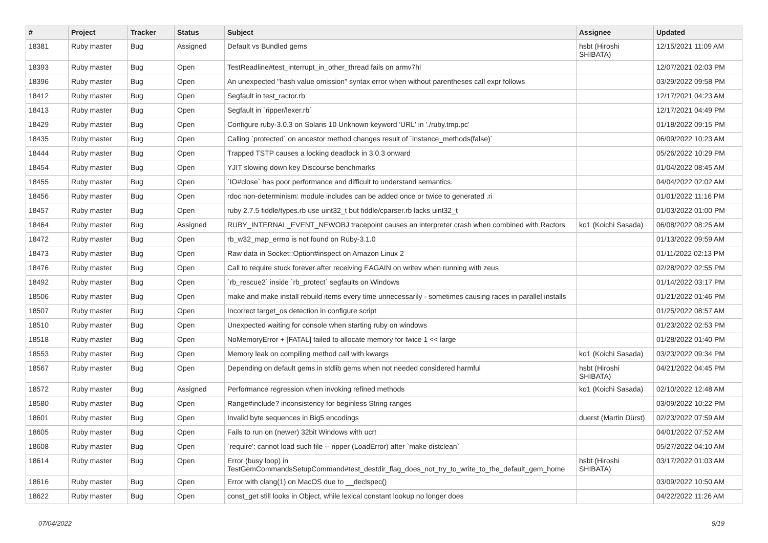| # | Project | Tracker | Status | Subject | Assignee | Updated |
| --- | --- | --- | --- | --- | --- | --- |
| 18381 | Ruby master | Bug | Assigned | Default vs Bundled gems | hsbt (Hiroshi SHIBATA) | 12/15/2021 11:09 AM |
| 18393 | Ruby master | Bug | Open | TestReadline#test_interrupt_in_other_thread fails on armv7hl | | 12/07/2021 02:03 PM |
| 18396 | Ruby master | Bug | Open | An unexpected "hash value omission" syntax error when without parentheses call expr follows | | 03/29/2022 09:58 PM |
| 18412 | Ruby master | Bug | Open | Segfault in test_ractor.rb | | 12/17/2021 04:23 AM |
| 18413 | Ruby master | Bug | Open | Segfault in `ripper/lexer.rb` | | 12/17/2021 04:49 PM |
| 18429 | Ruby master | Bug | Open | Configure ruby-3.0.3 on Solaris 10 Unknown keyword 'URL' in './ruby.tmp.pc' | | 01/18/2022 09:15 PM |
| 18435 | Ruby master | Bug | Open | Calling `protected` on ancestor method changes result of `instance_methods(false)` | | 06/09/2022 10:23 AM |
| 18444 | Ruby master | Bug | Open | Trapped TSTP causes a locking deadlock in 3.0.3 onward | | 05/26/2022 10:29 PM |
| 18454 | Ruby master | Bug | Open | YJIT slowing down key Discourse benchmarks | | 01/04/2022 08:45 AM |
| 18455 | Ruby master | Bug | Open | `IO#close` has poor performance and difficult to understand semantics. | | 04/04/2022 02:02 AM |
| 18456 | Ruby master | Bug | Open | rdoc non-determinism: module includes can be added once or twice to generated .ri | | 01/01/2022 11:16 PM |
| 18457 | Ruby master | Bug | Open | ruby 2.7.5 fiddle/types.rb use uint32_t but fiddle/cparser.rb lacks uint32_t | | 01/03/2022 01:00 PM |
| 18464 | Ruby master | Bug | Assigned | RUBY_INTERNAL_EVENT_NEWOBJ tracepoint causes an interpreter crash when combined with Ractors | ko1 (Koichi Sasada) | 06/08/2022 08:25 AM |
| 18472 | Ruby master | Bug | Open | rb_w32_map_errno is not found on Ruby-3.1.0 | | 01/13/2022 09:59 AM |
| 18473 | Ruby master | Bug | Open | Raw data in Socket::Option#inspect on Amazon Linux 2 | | 01/11/2022 02:13 PM |
| 18476 | Ruby master | Bug | Open | Call to require stuck forever after receiving EAGAIN on writev when running with zeus | | 02/28/2022 02:55 PM |
| 18492 | Ruby master | Bug | Open | `rb_rescue2` inside `rb_protect` segfaults on Windows | | 01/14/2022 03:17 PM |
| 18506 | Ruby master | Bug | Open | make and make install rebuild items every time unnecessarily - sometimes causing races in parallel installs | | 01/21/2022 01:46 PM |
| 18507 | Ruby master | Bug | Open | Incorrect target_os detection in configure script | | 01/25/2022 08:57 AM |
| 18510 | Ruby master | Bug | Open | Unexpected waiting for console when starting ruby on windows | | 01/23/2022 02:53 PM |
| 18518 | Ruby master | Bug | Open | NoMemoryError + [FATAL] failed to allocate memory for twice 1 << large | | 01/28/2022 01:40 PM |
| 18553 | Ruby master | Bug | Open | Memory leak on compiling method call with kwargs | ko1 (Koichi Sasada) | 03/23/2022 09:34 PM |
| 18567 | Ruby master | Bug | Open | Depending on default gems in stdlib gems when not needed considered harmful | hsbt (Hiroshi SHIBATA) | 04/21/2022 04:45 PM |
| 18572 | Ruby master | Bug | Assigned | Performance regression when invoking refined methods | ko1 (Koichi Sasada) | 02/10/2022 12:48 AM |
| 18580 | Ruby master | Bug | Open | Range#include? inconsistency for beginless String ranges | | 03/09/2022 10:22 PM |
| 18601 | Ruby master | Bug | Open | Invalid byte sequences in Big5 encodings | duerst (Martin Dürst) | 02/23/2022 07:59 AM |
| 18605 | Ruby master | Bug | Open | Fails to run on (newer) 32bit Windows with ucrt | | 04/01/2022 07:52 AM |
| 18608 | Ruby master | Bug | Open | `require': cannot load such file -- ripper (LoadError) after `make distclean` | | 05/27/2022 04:10 AM |
| 18614 | Ruby master | Bug | Open | Error (busy loop) in TestGemCommandsSetupCommand#test_destdir_flag_does_not_try_to_write_to_the_default_gem_home | hsbt (Hiroshi SHIBATA) | 03/17/2022 01:03 AM |
| 18616 | Ruby master | Bug | Open | Error with clang(1) on MacOS due to __declspec() | | 03/09/2022 10:50 AM |
| 18622 | Ruby master | Bug | Open | const_get still looks in Object, while lexical constant lookup no longer does | | 04/22/2022 11:26 AM |
07/04/2022 9/19